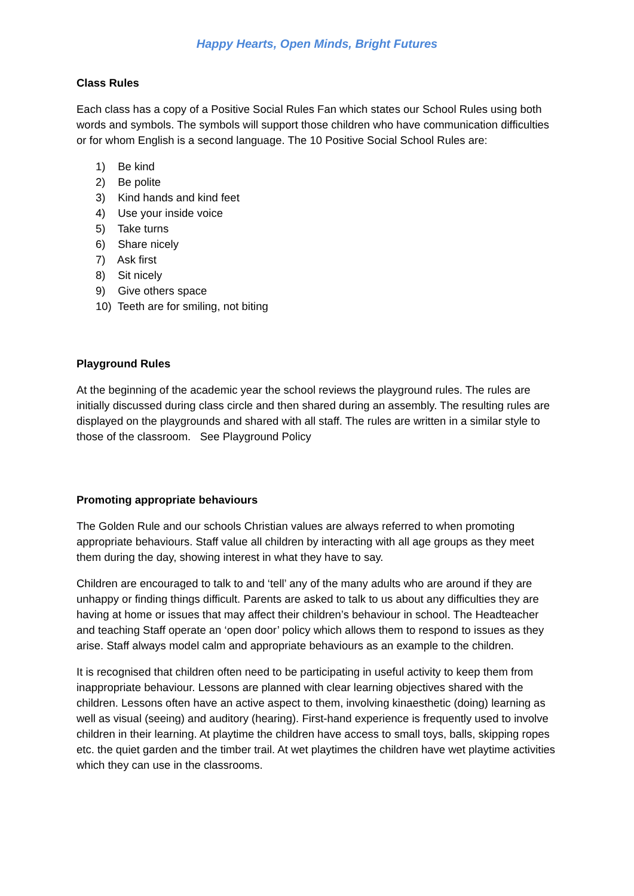Happy Hearts, Open Minds, Bright Futures
Class Rules
Each class has a copy of a Positive Social Rules Fan which states our School Rules using both words and symbols. The symbols will support those children who have communication difficulties or for whom English is a second language. The 10 Positive Social School Rules are:
1) Be kind
2) Be polite
3) Kind hands and kind feet
4) Use your inside voice
5) Take turns
6) Share nicely
7) Ask first
8) Sit nicely
9) Give others space
10) Teeth are for smiling, not biting
Playground Rules
At the beginning of the academic year the school reviews the playground rules. The rules are initially discussed during class circle and then shared during an assembly. The resulting rules are displayed on the playgrounds and shared with all staff. The rules are written in a similar style to those of the classroom. See Playground Policy
Promoting appropriate behaviours
The Golden Rule and our schools Christian values are always referred to when promoting appropriate behaviours. Staff value all children by interacting with all age groups as they meet them during the day, showing interest in what they have to say.
Children are encouraged to talk to and ‘tell’ any of the many adults who are around if they are unhappy or finding things difficult. Parents are asked to talk to us about any difficulties they are having at home or issues that may affect their children’s behaviour in school. The Headteacher and teaching Staff operate an ‘open door’ policy which allows them to respond to issues as they arise. Staff always model calm and appropriate behaviours as an example to the children.
It is recognised that children often need to be participating in useful activity to keep them from inappropriate behaviour. Lessons are planned with clear learning objectives shared with the children. Lessons often have an active aspect to them, involving kinaesthetic (doing) learning as well as visual (seeing) and auditory (hearing). First-hand experience is frequently used to involve children in their learning. At playtime the children have access to small toys, balls, skipping ropes etc. the quiet garden and the timber trail. At wet playtimes the children have wet playtime activities which they can use in the classrooms.